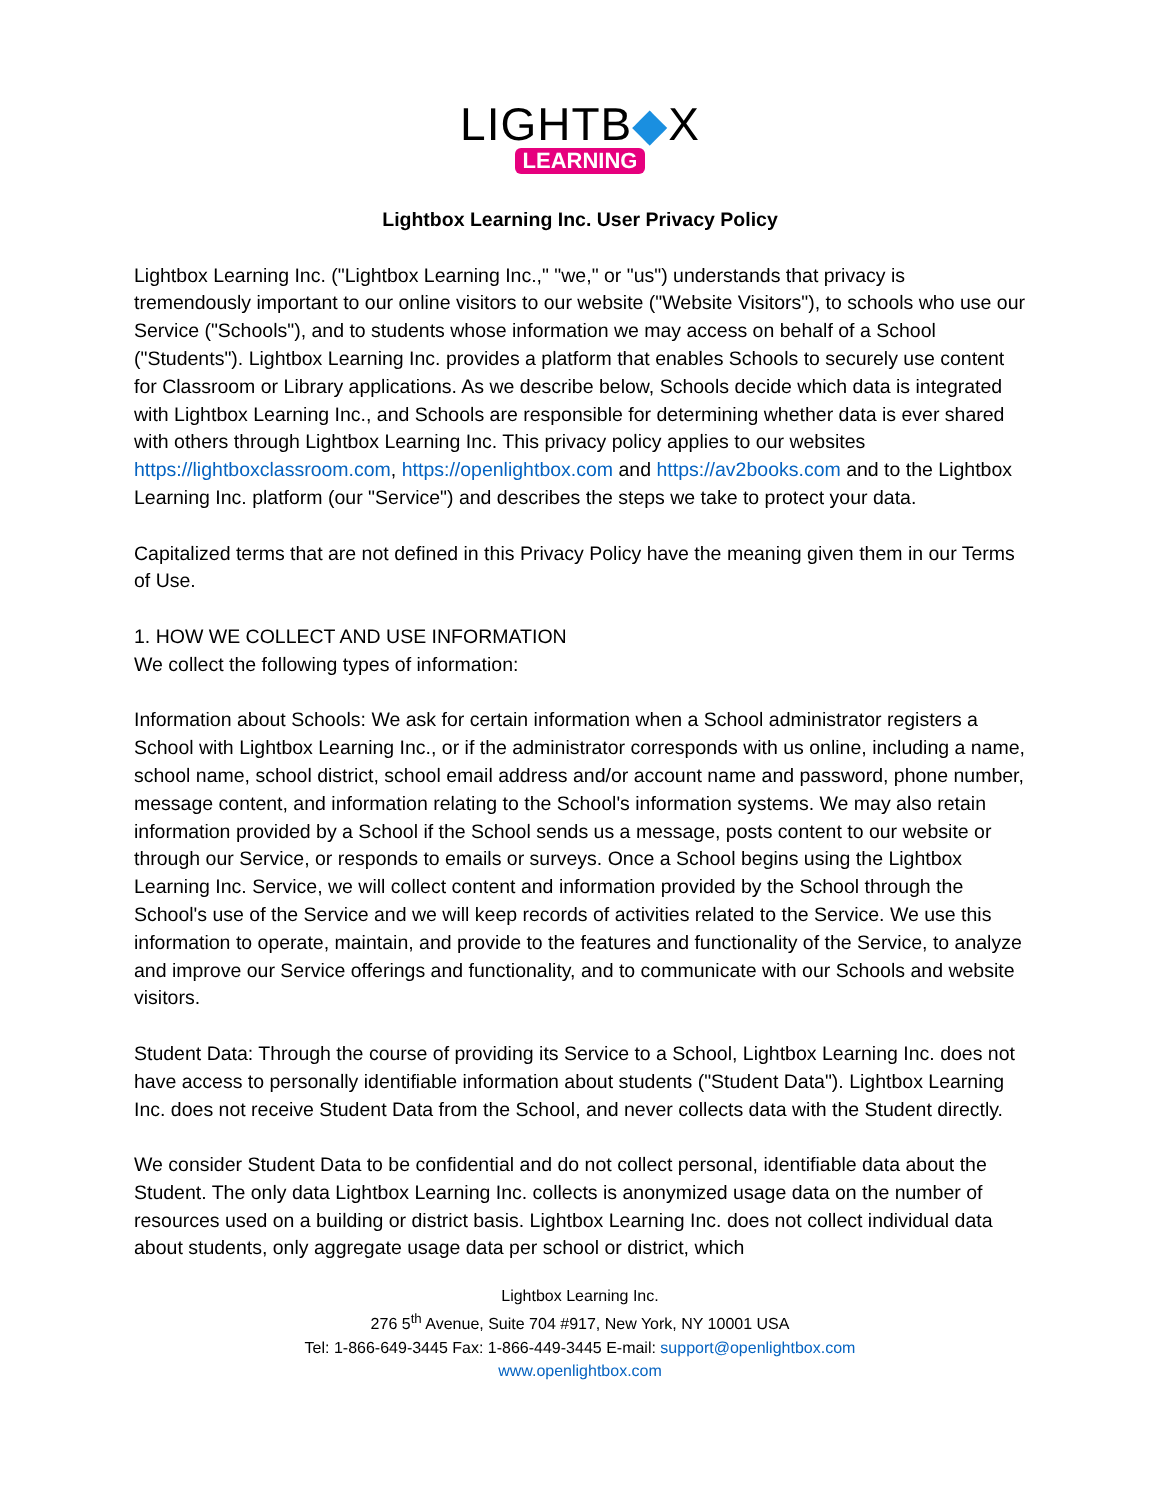LIGHTB◆X
LEARNING
Lightbox Learning Inc. User Privacy Policy
Lightbox Learning Inc. ("Lightbox Learning Inc.," "we," or "us") understands that privacy is tremendously important to our online visitors to our website ("Website Visitors"), to schools who use our Service ("Schools"), and to students whose information we may access on behalf of a School ("Students"). Lightbox Learning Inc. provides a platform that enables Schools to securely use content for Classroom or Library applications. As we describe below, Schools decide which data is integrated with Lightbox Learning Inc., and Schools are responsible for determining whether data is ever shared with others through Lightbox Learning Inc. This privacy policy applies to our websites https://lightboxclassroom.com, https://openlightbox.com and https://av2books.com and to the Lightbox Learning Inc. platform (our "Service") and describes the steps we take to protect your data.
Capitalized terms that are not defined in this Privacy Policy have the meaning given them in our Terms of Use.
1. HOW WE COLLECT AND USE INFORMATION
We collect the following types of information:
Information about Schools: We ask for certain information when a School administrator registers a School with Lightbox Learning Inc., or if the administrator corresponds with us online, including a name, school name, school district, school email address and/or account name and password, phone number, message content, and information relating to the School's information systems. We may also retain information provided by a School if the School sends us a message, posts content to our website or through our Service, or responds to emails or surveys. Once a School begins using the Lightbox Learning Inc. Service, we will collect content and information provided by the School through the School's use of the Service and we will keep records of activities related to the Service. We use this information to operate, maintain, and provide to the features and functionality of the Service, to analyze and improve our Service offerings and functionality, and to communicate with our Schools and website visitors.
Student Data: Through the course of providing its Service to a School, Lightbox Learning Inc. does not have access to personally identifiable information about students ("Student Data"). Lightbox Learning Inc. does not receive Student Data from the School, and never collects data with the Student directly.
We consider Student Data to be confidential and do not collect personal, identifiable data about the Student. The only data Lightbox Learning Inc. collects is anonymized usage data on the number of resources used on a building or district basis. Lightbox Learning Inc. does not collect individual data about students, only aggregate usage data per school or district, which
Lightbox Learning Inc.
276 5<sup>th</sup> Avenue, Suite 704 #917, New York, NY 10001 USA
Tel: 1-866-649-3445 Fax: 1-866-449-3445 E-mail: support@openlightbox.com
www.openlightbox.com